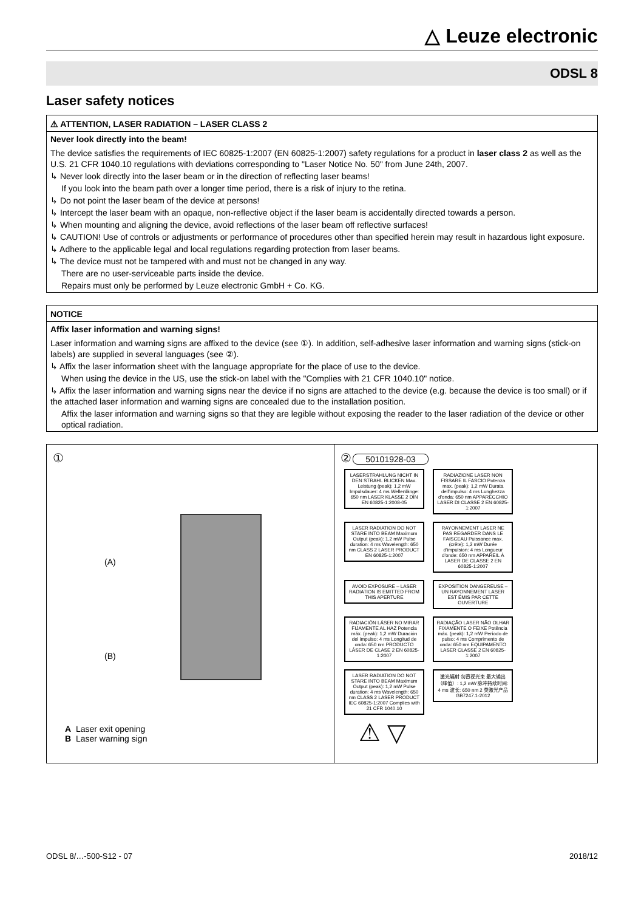△ Leuze electronic
ODSL 8
Laser safety notices
⚠ ATTENTION, LASER RADIATION – LASER CLASS 2
Never look directly into the beam!
The device satisfies the requirements of IEC 60825-1:2007 (EN 60825-1:2007) safety regulations for a product in laser class 2 as well as the U.S. 21 CFR 1040.10 regulations with deviations corresponding to "Laser Notice No. 50" from June 24th, 2007.
↳ Never look directly into the laser beam or in the direction of reflecting laser beams!
If you look into the beam path over a longer time period, there is a risk of injury to the retina.
↳ Do not point the laser beam of the device at persons!
↳ Intercept the laser beam with an opaque, non-reflective object if the laser beam is accidentally directed towards a person.
↳ When mounting and aligning the device, avoid reflections of the laser beam off reflective surfaces!
↳ CAUTION! Use of controls or adjustments or performance of procedures other than specified herein may result in hazardous light exposure.
↳ Adhere to the applicable legal and local regulations regarding protection from laser beams.
↳ The device must not be tampered with and must not be changed in any way.
There are no user-serviceable parts inside the device.
Repairs must only be performed by Leuze electronic GmbH + Co. KG.
NOTICE
Affix laser information and warning signs!
Laser information and warning signs are affixed to the device (see ①). In addition, self-adhesive laser information and warning signs (stick-on labels) are supplied in several languages (see ②).
↳ Affix the laser information sheet with the language appropriate for the place of use to the device.
When using the device in the US, use the stick-on label with the "Complies with 21 CFR 1040.10" notice.
↳ Affix the laser information and warning signs near the device if no signs are attached to the device (e.g. because the device is too small) or if the attached laser information and warning signs are concealed due to the installation position.
Affix the laser information and warning signs so that they are legible without exposing the reader to the laser radiation of the device or other optical radiation.
①
(A)
(B)
A Laser exit opening
B Laser warning sign
② 50101928-03
LASERSTRAHLUNG NICHT IN DEN STRAHL BLICKEN Max. Leistung (peak): 1,2 mW Impulsdauer: 4 ms Wellenlänge: 650 nm LASER KLASSE 2 DIN EN 60825-1:2008-05
RADIAZIONE LASER NON FISSARE IL FASCIO Potenza max. (peak): 1,2 mW Durata dell'impulso: 4 ms Lunghezza d'onda: 650 nm APPARECCHIO LASER DI CLASSE 2 EN 60825-1:2007
LASER RADIATION DO NOT STARE INTO BEAM Maximum Output (peak): 1,2 mW Pulse duration: 4 ms Wavelength: 650 nm CLASS 2 LASER PRODUCT EN 60825-1:2007
RAYONNEMENT LASER NE PAS REGARDER DANS LE FAISCEAU Puissance max. (crête): 1,2 mW Durée d'impulsion: 4 ms Longueur d'onde: 650 nm APPAREIL À LASER DE CLASSE 2 EN 60825-1:2007
AVOID EXPOSURE – LASER RADIATION IS EMITTED FROM THIS APERTURE
EXPOSITION DANGEREUSE – UN RAYONNEMENT LASER EST ÉMIS PAR CETTE OUVERTURE
RADIACIÓN LÁSER NO MIRAR FIJAMENTE AL HAZ Potencia máx. (peak): 1,2 mW Duración del impulso: 4 ms Longitud de onda: 650 nm PRODUCTO LÁSER DE CLASE 2 EN 60825-1:2007
RADIAÇÃO LASER NÃO OLHAR FIXAMENTE O FEIXE Potência máx. (peak): 1,2 mW Período de pulso: 4 ms Comprimento de onda: 650 nm EQUIPAMENTO LASER CLASSE 2 EN 60825-1:2007
LASER RADIATION DO NOT STARE INTO BEAM Maximum Output (peak): 1,2 mW Pulse duration: 4 ms Wavelength: 650 nm CLASS 2 LASER PRODUCT IEC 60825-1:2007 Complies with 21 CFR 1040.10
激光辐射 勿直视光束 最大输出（峰值）: 1,2 mW 脉冲持续时间: 4 ms 波长: 650 nm 2 类激光产品 GB7247.1-2012
⚠ ▽
ODSL 8/…-500-S12 - 07 2018/12